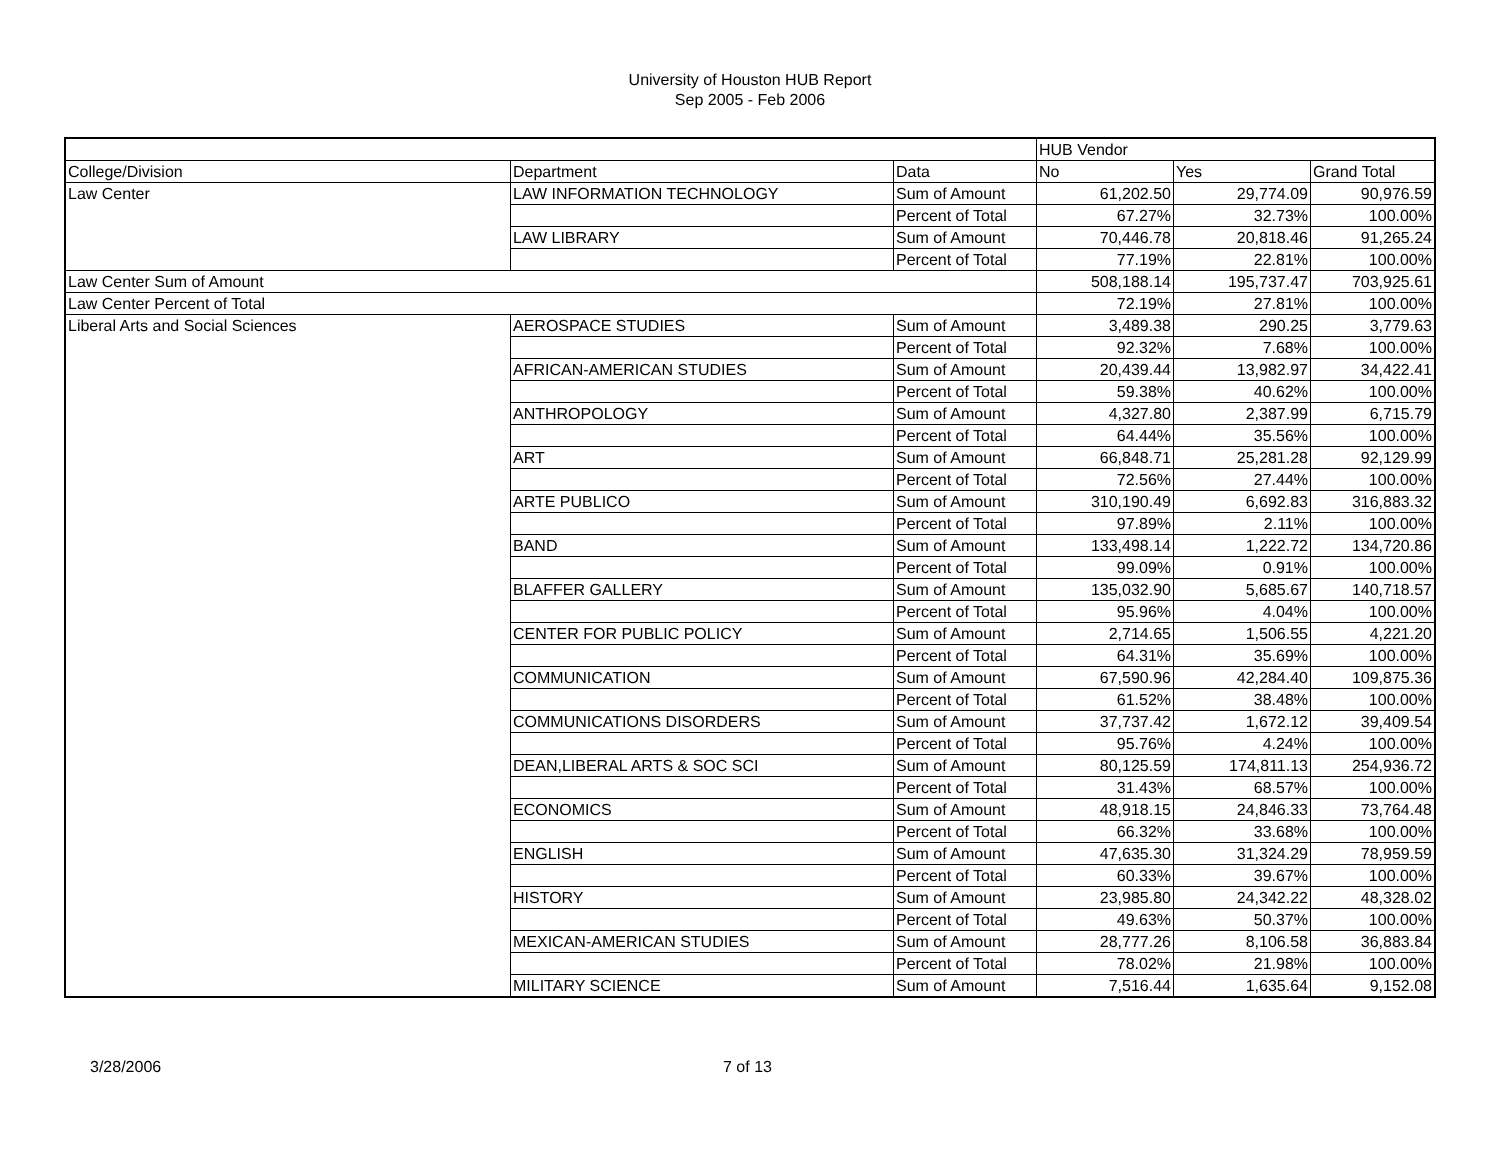University of Houston HUB Report
Sep 2005 - Feb 2006
| | | | HUB Vendor | | |
| --- | --- | --- | --- | --- | --- |
| College/Division | Department | Data | No | Yes | Grand Total |
| Law Center | LAW INFORMATION TECHNOLOGY | Sum of Amount | 61,202.50 | 29,774.09 | 90,976.59 |
| | | Percent of Total | 67.27% | 32.73% | 100.00% |
| | LAW LIBRARY | Sum of Amount | 70,446.78 | 20,818.46 | 91,265.24 |
| | | Percent of Total | 77.19% | 22.81% | 100.00% |
| Law Center Sum of Amount | | | 508,188.14 | 195,737.47 | 703,925.61 |
| Law Center Percent of Total | | | 72.19% | 27.81% | 100.00% |
| Liberal Arts and Social Sciences | AEROSPACE STUDIES | Sum of Amount | 3,489.38 | 290.25 | 3,779.63 |
| | | Percent of Total | 92.32% | 7.68% | 100.00% |
| | AFRICAN-AMERICAN STUDIES | Sum of Amount | 20,439.44 | 13,982.97 | 34,422.41 |
| | | Percent of Total | 59.38% | 40.62% | 100.00% |
| | ANTHROPOLOGY | Sum of Amount | 4,327.80 | 2,387.99 | 6,715.79 |
| | | Percent of Total | 64.44% | 35.56% | 100.00% |
| | ART | Sum of Amount | 66,848.71 | 25,281.28 | 92,129.99 |
| | | Percent of Total | 72.56% | 27.44% | 100.00% |
| | ARTE PUBLICO | Sum of Amount | 310,190.49 | 6,692.83 | 316,883.32 |
| | | Percent of Total | 97.89% | 2.11% | 100.00% |
| | BAND | Sum of Amount | 133,498.14 | 1,222.72 | 134,720.86 |
| | | Percent of Total | 99.09% | 0.91% | 100.00% |
| | BLAFFER GALLERY | Sum of Amount | 135,032.90 | 5,685.67 | 140,718.57 |
| | | Percent of Total | 95.96% | 4.04% | 100.00% |
| | CENTER FOR PUBLIC POLICY | Sum of Amount | 2,714.65 | 1,506.55 | 4,221.20 |
| | | Percent of Total | 64.31% | 35.69% | 100.00% |
| | COMMUNICATION | Sum of Amount | 67,590.96 | 42,284.40 | 109,875.36 |
| | | Percent of Total | 61.52% | 38.48% | 100.00% |
| | COMMUNICATIONS DISORDERS | Sum of Amount | 37,737.42 | 1,672.12 | 39,409.54 |
| | | Percent of Total | 95.76% | 4.24% | 100.00% |
| | DEAN,LIBERAL ARTS & SOC SCI | Sum of Amount | 80,125.59 | 174,811.13 | 254,936.72 |
| | | Percent of Total | 31.43% | 68.57% | 100.00% |
| | ECONOMICS | Sum of Amount | 48,918.15 | 24,846.33 | 73,764.48 |
| | | Percent of Total | 66.32% | 33.68% | 100.00% |
| | ENGLISH | Sum of Amount | 47,635.30 | 31,324.29 | 78,959.59 |
| | | Percent of Total | 60.33% | 39.67% | 100.00% |
| | HISTORY | Sum of Amount | 23,985.80 | 24,342.22 | 48,328.02 |
| | | Percent of Total | 49.63% | 50.37% | 100.00% |
| | MEXICAN-AMERICAN STUDIES | Sum of Amount | 28,777.26 | 8,106.58 | 36,883.84 |
| | | Percent of Total | 78.02% | 21.98% | 100.00% |
| | MILITARY SCIENCE | Sum of Amount | 7,516.44 | 1,635.64 | 9,152.08 |
3/28/2006 7 of 13